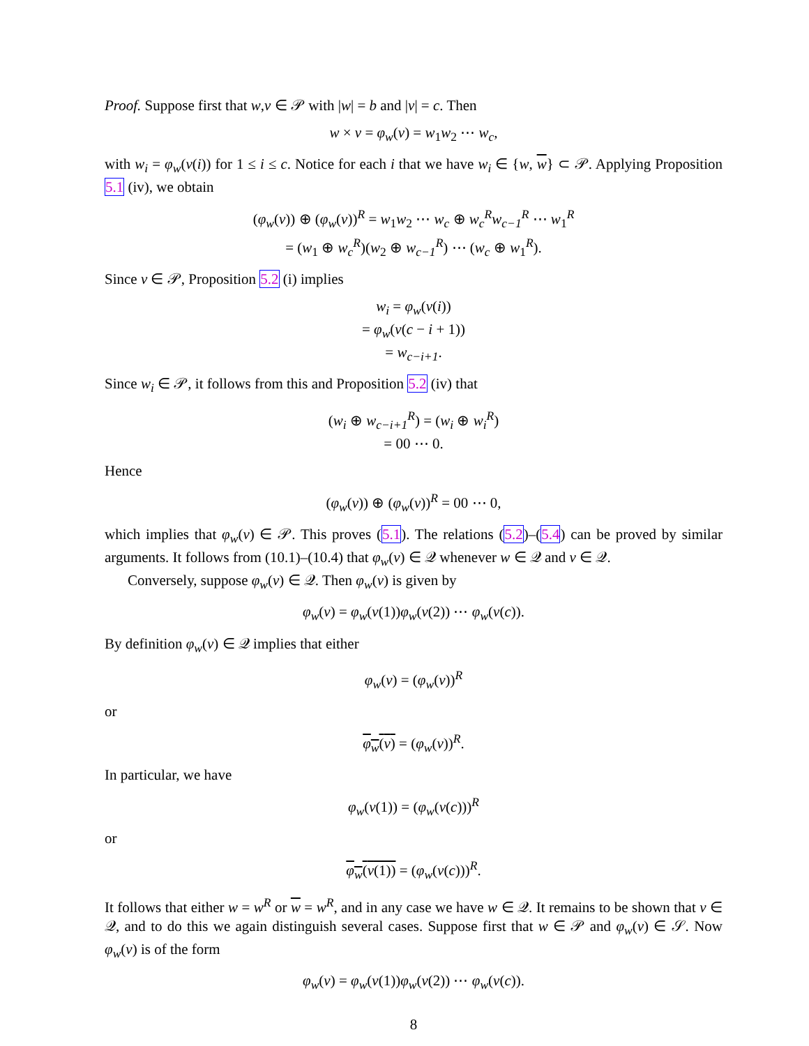Proof. Suppose first that w,v ∈ 𝒫 with |w| = b and |v| = c. Then
w × v = φ<sub>w</sub>(v) = w<sub>1</sub>w<sub>2</sub> ⋯ w<sub>c</sub>,
with w<sub>i</sub> = φ<sub>w</sub>(v(i)) for 1 ≤ i ≤ c. Notice for each i that we have w<sub>i</sub> ∈ {w, w} ⊂ 𝒫. Applying Proposition 5.1 (iv), we obtain
(φ<sub>w</sub>(v)) ⊕ (φ<sub>w</sub>(v))<sup>R</sup> = w<sub>1</sub>w<sub>2</sub> ⋯ w<sub>c</sub> ⊕ w<sub>c</sub><sup>R</sup>w<sub>c−1</sub><sup>R</sup> ⋯ w<sub>1</sub><sup>R</sup>
= (w<sub>1</sub> ⊕ w<sub>c</sub><sup>R</sup>)(w<sub>2</sub> ⊕ w<sub>c−1</sub><sup>R</sup>) ⋯ (w<sub>c</sub> ⊕ w<sub>1</sub><sup>R</sup>).
Since v ∈ 𝒫, Proposition 5.2 (i) implies
w<sub>i</sub> = φ<sub>w</sub>(v(i))
= φ<sub>w</sub>(v(c − i + 1))
= w<sub>c−i+1</sub>.
Since w<sub>i</sub> ∈ 𝒫, it follows from this and Proposition 5.2 (iv) that
(w<sub>i</sub> ⊕ w<sub>c−i+1</sub><sup>R</sup>) = (w<sub>i</sub> ⊕ w<sub>i</sub><sup>R</sup>)
= 00 ⋯ 0.
Hence
(φ<sub>w</sub>(v)) ⊕ (φ<sub>w</sub>(v))<sup>R</sup> = 00 ⋯ 0,
which implies that φ<sub>w</sub>(v) ∈ 𝒫. This proves (5.1). The relations (5.2)–(5.4) can be proved by similar arguments. It follows from (10.1)–(10.4) that φ<sub>w</sub>(v) ∈ 𝒬 whenever w ∈ 𝒬 and v ∈ 𝒬.
Conversely, suppose φ<sub>w</sub>(v) ∈ 𝒬. Then φ<sub>w</sub>(v) is given by
φ<sub>w</sub>(v) = φ<sub>w</sub>(v(1))φ<sub>w</sub>(v(2)) ⋯ φ<sub>w</sub>(v(c)).
By definition φ<sub>w</sub>(v) ∈ 𝒬 implies that either
φ<sub>w</sub>(v) = (φ<sub>w</sub>(v))<sup>R</sup>
or
φ<sub>w</sub>(v) = (φ<sub>w</sub>(v))<sup>R</sup>.
In particular, we have
φ<sub>w</sub>(v(1)) = (φ<sub>w</sub>(v(c)))<sup>R</sup>
or
φ<sub>w</sub>(v(1)) = (φ<sub>w</sub>(v(c)))<sup>R</sup>.
It follows that either w = w<sup>R</sup> or w = w<sup>R</sup>, and in any case we have w ∈ 𝒬. It remains to be shown that v ∈ 𝒬, and to do this we again distinguish several cases. Suppose first that w ∈ 𝒫 and φ<sub>w</sub>(v) ∈ 𝒮. Now φ<sub>w</sub>(v) is of the form
φ<sub>w</sub>(v) = φ<sub>w</sub>(v(1))φ<sub>w</sub>(v(2)) ⋯ φ<sub>w</sub>(v(c)).
8